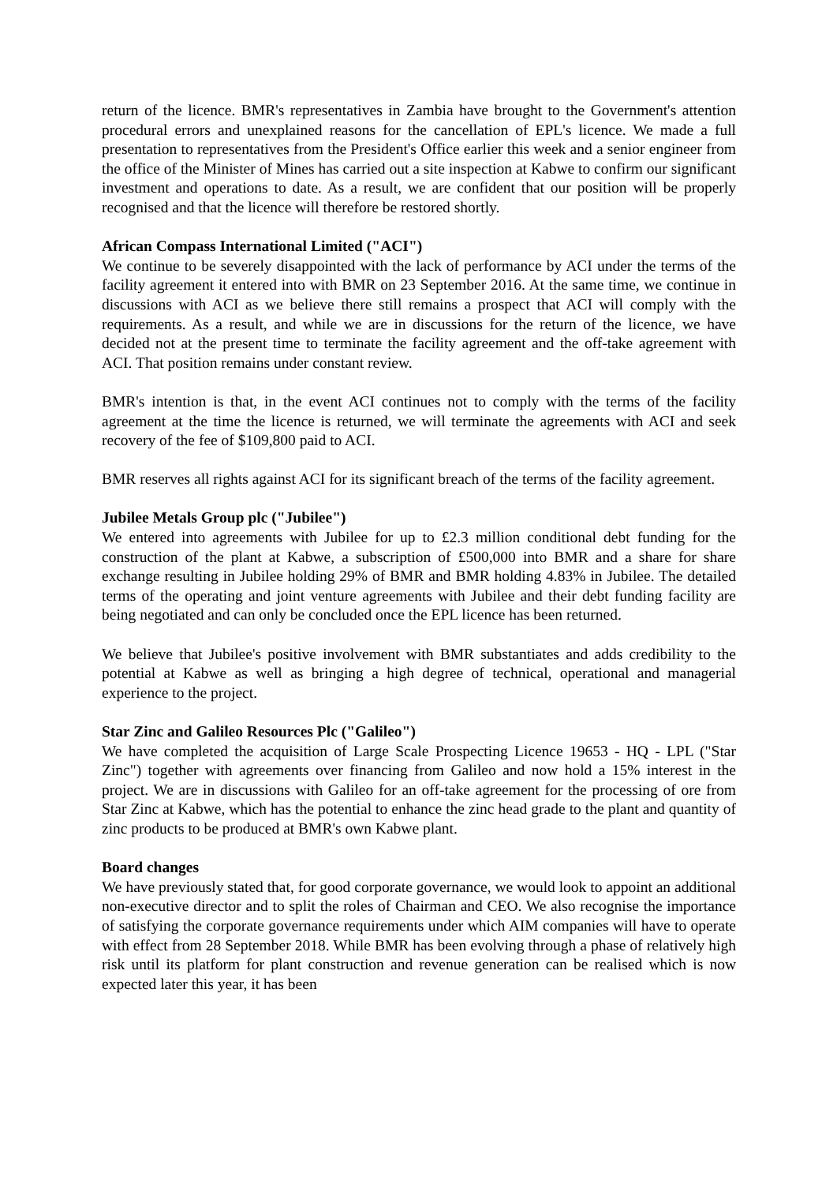return of the licence. BMR's representatives in Zambia have brought to the Government's attention procedural errors and unexplained reasons for the cancellation of EPL's licence. We made a full presentation to representatives from the President's Office earlier this week and a senior engineer from the office of the Minister of Mines has carried out a site inspection at Kabwe to confirm our significant investment and operations to date. As a result, we are confident that our position will be properly recognised and that the licence will therefore be restored shortly.
African Compass International Limited ("ACI")
We continue to be severely disappointed with the lack of performance by ACI under the terms of the facility agreement it entered into with BMR on 23 September 2016. At the same time, we continue in discussions with ACI as we believe there still remains a prospect that ACI will comply with the requirements. As a result, and while we are in discussions for the return of the licence, we have decided not at the present time to terminate the facility agreement and the off-take agreement with ACI. That position remains under constant review.
BMR's intention is that, in the event ACI continues not to comply with the terms of the facility agreement at the time the licence is returned, we will terminate the agreements with ACI and seek recovery of the fee of $109,800 paid to ACI.
BMR reserves all rights against ACI for its significant breach of the terms of the facility agreement.
Jubilee Metals Group plc ("Jubilee")
We entered into agreements with Jubilee for up to £2.3 million conditional debt funding for the construction of the plant at Kabwe, a subscription of £500,000 into BMR and a share for share exchange resulting in Jubilee holding 29% of BMR and BMR holding 4.83% in Jubilee. The detailed terms of the operating and joint venture agreements with Jubilee and their debt funding facility are being negotiated and can only be concluded once the EPL licence has been returned.
We believe that Jubilee's positive involvement with BMR substantiates and adds credibility to the potential at Kabwe as well as bringing a high degree of technical, operational and managerial experience to the project.
Star Zinc and Galileo Resources Plc ("Galileo")
We have completed the acquisition of Large Scale Prospecting Licence 19653 - HQ - LPL ("Star Zinc") together with agreements over financing from Galileo and now hold a 15% interest in the project. We are in discussions with Galileo for an off-take agreement for the processing of ore from Star Zinc at Kabwe, which has the potential to enhance the zinc head grade to the plant and quantity of zinc products to be produced at BMR's own Kabwe plant.
Board changes
We have previously stated that, for good corporate governance, we would look to appoint an additional non-executive director and to split the roles of Chairman and CEO. We also recognise the importance of satisfying the corporate governance requirements under which AIM companies will have to operate with effect from 28 September 2018. While BMR has been evolving through a phase of relatively high risk until its platform for plant construction and revenue generation can be realised which is now expected later this year, it has been